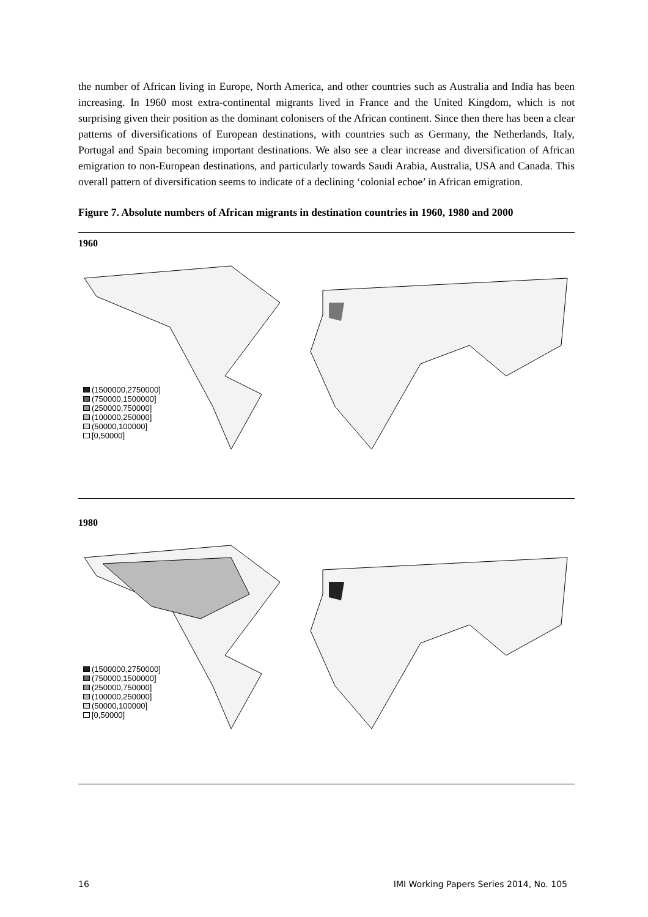the number of African living in Europe, North America, and other countries such as Australia and India has been increasing. In 1960 most extra-continental migrants lived in France and the United Kingdom, which is not surprising given their position as the dominant colonisers of the African continent. Since then there has been a clear patterns of diversifications of European destinations, with countries such as Germany, the Netherlands, Italy, Portugal and Spain becoming important destinations. We also see a clear increase and diversification of African emigration to non-European destinations, and particularly towards Saudi Arabia, Australia, USA and Canada. This overall pattern of diversification seems to indicate of a declining ‘colonial echoe’ in African emigration.
Figure 7. Absolute numbers of African migrants in destination countries in 1960, 1980 and 2000
1960
(1500000,2750000]
(750000,1500000]
(250000,750000]
(100000,250000]
(50000,100000]
[0,50000]
1980
(1500000,2750000]
(750000,1500000]
(250000,750000]
(100000,250000]
(50000,100000]
[0,50000]
16 IMI Working Papers Series 2014, No. 105